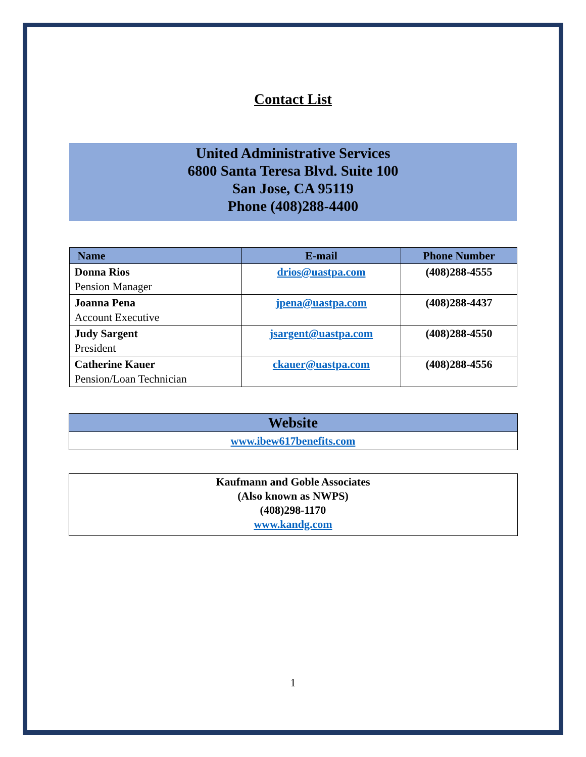Contact List
United Administrative Services
6800 Santa Teresa Blvd. Suite 100
San Jose, CA 95119
Phone (408)288-4400
| Name | E-mail | Phone Number |
| --- | --- | --- |
| Donna Rios Pension Manager | drios@uastpa.com | (408)288-4555 |
| Joanna Pena Account Executive | jpena@uastpa.com | (408)288-4437 |
| Judy Sargent President | jsargent@uastpa.com | (408)288-4550 |
| Catherine Kauer Pension/Loan Technician | ckauer@uastpa.com | (408)288-4556 |
Website
www.ibew617benefits.com
Kaufmann and Goble Associates
(Also known as NWPS)
(408)298-1170
www.kandg.com
1